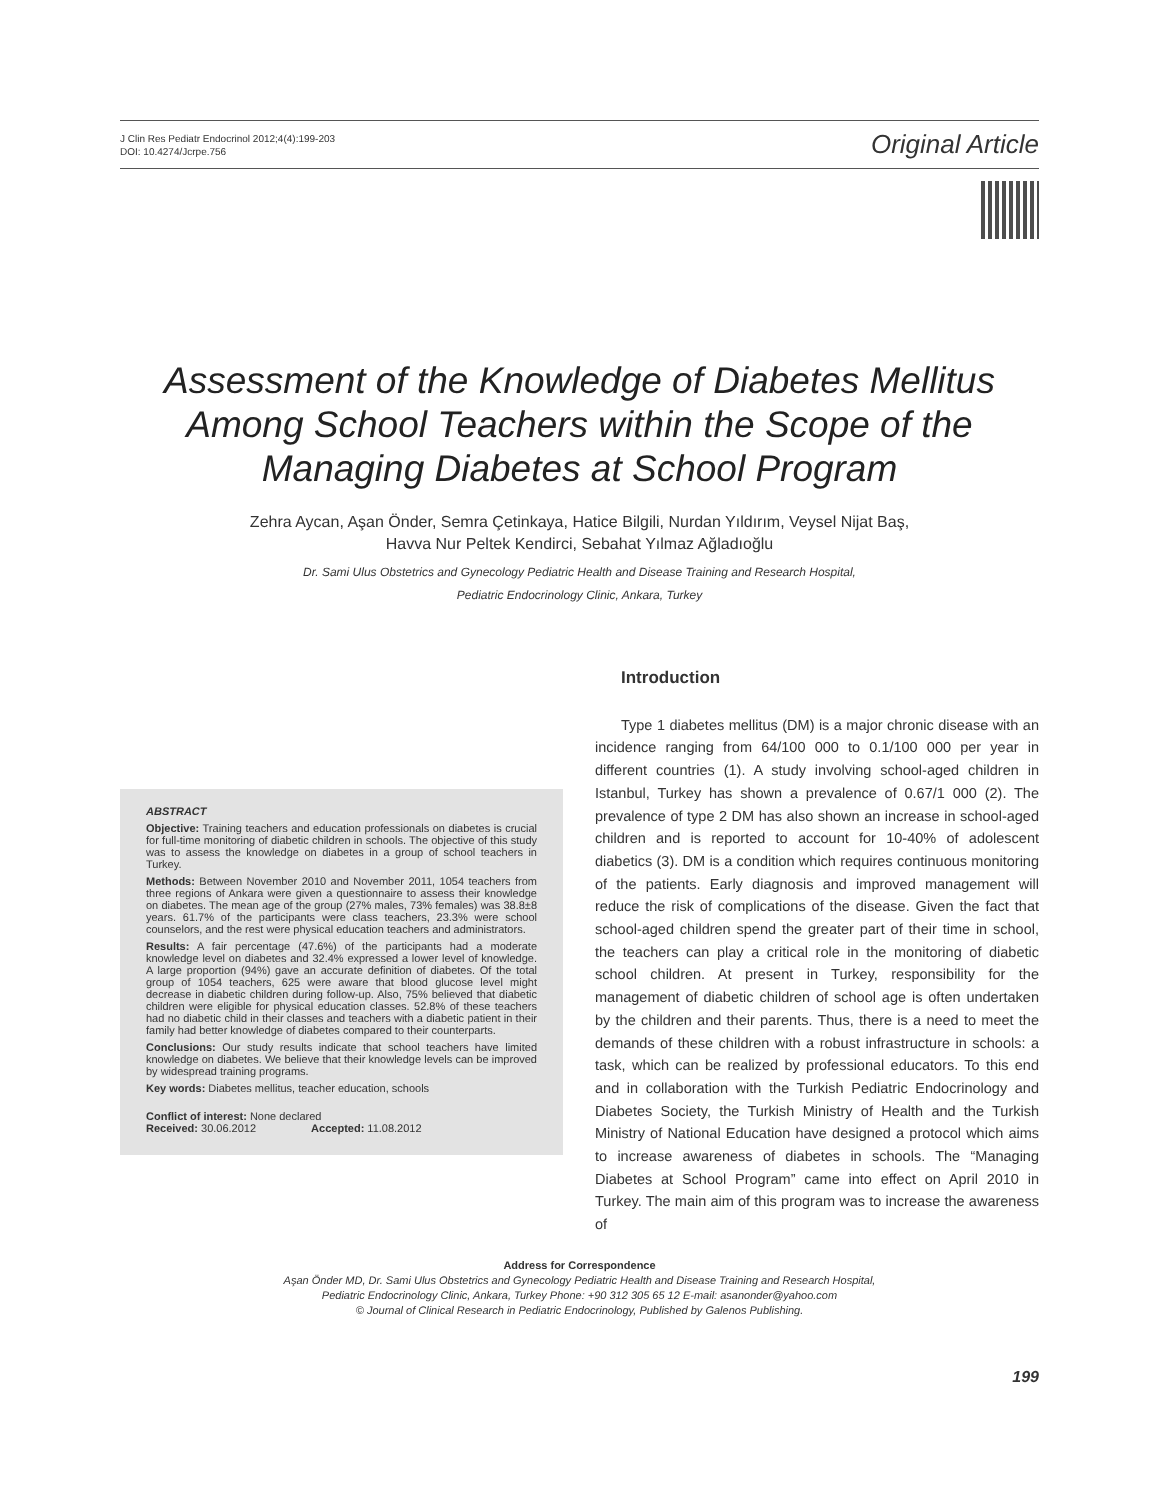J Clin Res Pediatr Endocrinol 2012;4(4):199-203
DOI: 10.4274/Jcrpe.756
Original Article
Assessment of the Knowledge of Diabetes Mellitus Among School Teachers within the Scope of the Managing Diabetes at School Program
Zehra Aycan, Aşan Önder, Semra Çetinkaya, Hatice Bilgili, Nurdan Yıldırım, Veysel Nijat Baş,
Havva Nur Peltek Kendirci, Sebahat Yılmaz Ağladıoğlu
Dr. Sami Ulus Obstetrics and Gynecology Pediatric Health and Disease Training and Research Hospital,
Pediatric Endocrinology Clinic, Ankara, Turkey
ABSTRACT
Objective: Training teachers and education professionals on diabetes is crucial for full-time monitoring of diabetic children in schools. The objective of this study was to assess the knowledge on diabetes in a group of school teachers in Turkey.
Methods: Between November 2010 and November 2011, 1054 teachers from three regions of Ankara were given a questionnaire to assess their knowledge on diabetes. The mean age of the group (27% males, 73% females) was 38.8±8 years. 61.7% of the participants were class teachers, 23.3% were school counselors, and the rest were physical education teachers and administrators.
Results: A fair percentage (47.6%) of the participants had a moderate knowledge level on diabetes and 32.4% expressed a lower level of knowledge. A large proportion (94%) gave an accurate definition of diabetes. Of the total group of 1054 teachers, 625 were aware that blood glucose level might decrease in diabetic children during follow-up. Also, 75% believed that diabetic children were eligible for physical education classes. 52.8% of these teachers had no diabetic child in their classes and teachers with a diabetic patient in their family had better knowledge of diabetes compared to their counterparts.
Conclusions: Our study results indicate that school teachers have limited knowledge on diabetes. We believe that their knowledge levels can be improved by widespread training programs.
Key words: Diabetes mellitus, teacher education, schools
Conflict of interest: None declared
Received: 30.06.2012 Accepted: 11.08.2012
Introduction
Type 1 diabetes mellitus (DM) is a major chronic disease with an incidence ranging from 64/100 000 to 0.1/100 000 per year in different countries (1). A study involving school-aged children in Istanbul, Turkey has shown a prevalence of 0.67/1 000 (2). The prevalence of type 2 DM has also shown an increase in school-aged children and is reported to account for 10-40% of adolescent diabetics (3). DM is a condition which requires continuous monitoring of the patients. Early diagnosis and improved management will reduce the risk of complications of the disease. Given the fact that school-aged children spend the greater part of their time in school, the teachers can play a critical role in the monitoring of diabetic school children. At present in Turkey, responsibility for the management of diabetic children of school age is often undertaken by the children and their parents. Thus, there is a need to meet the demands of these children with a robust infrastructure in schools: a task, which can be realized by professional educators. To this end and in collaboration with the Turkish Pediatric Endocrinology and Diabetes Society, the Turkish Ministry of Health and the Turkish Ministry of National Education have designed a protocol which aims to increase awareness of diabetes in schools. The “Managing Diabetes at School Program” came into effect on April 2010 in Turkey. The main aim of this program was to increase the awareness of
Address for Correspondence
Aşan Önder MD, Dr. Sami Ulus Obstetrics and Gynecology Pediatric Health and Disease Training and Research Hospital,
Pediatric Endocrinology Clinic, Ankara, Turkey Phone: +90 312 305 65 12 E-mail: asanonder@yahoo.com
© Journal of Clinical Research in Pediatric Endocrinology, Published by Galenos Publishing.
199